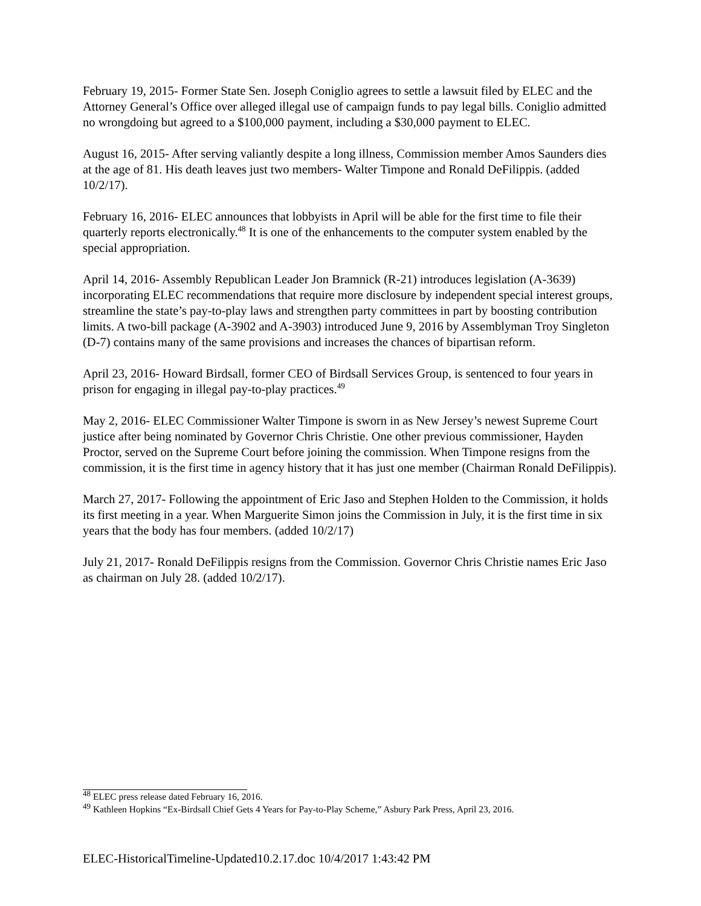February 19, 2015- Former State Sen. Joseph Coniglio agrees to settle a lawsuit filed by ELEC and the Attorney General’s Office over alleged illegal use of campaign funds to pay legal bills. Coniglio admitted no wrongdoing but agreed to a $100,000 payment, including a $30,000 payment to ELEC.
August 16, 2015- After serving valiantly despite a long illness, Commission member Amos Saunders dies at the age of 81. His death leaves just two members- Walter Timpone and Ronald DeFilippis. (added 10/2/17).
February 16, 2016- ELEC announces that lobbyists in April will be able for the first time to file their quarterly reports electronically.<sup>48</sup> It is one of the enhancements to the computer system enabled by the special appropriation.
April 14, 2016- Assembly Republican Leader Jon Bramnick (R-21) introduces legislation (A-3639) incorporating ELEC recommendations that require more disclosure by independent special interest groups, streamline the state’s pay-to-play laws and strengthen party committees in part by boosting contribution limits. A two-bill package (A-3902 and A-3903) introduced June 9, 2016 by Assemblyman Troy Singleton (D-7) contains many of the same provisions and increases the chances of bipartisan reform.
April 23, 2016- Howard Birdsall, former CEO of Birdsall Services Group, is sentenced to four years in prison for engaging in illegal pay-to-play practices.<sup>49</sup>
May 2, 2016- ELEC Commissioner Walter Timpone is sworn in as New Jersey’s newest Supreme Court justice after being nominated by Governor Chris Christie. One other previous commissioner, Hayden Proctor, served on the Supreme Court before joining the commission. When Timpone resigns from the commission, it is the first time in agency history that it has just one member (Chairman Ronald DeFilippis).
March 27, 2017- Following the appointment of Eric Jaso and Stephen Holden to the Commission, it holds its first meeting in a year. When Marguerite Simon joins the Commission in July, it is the first time in six years that the body has four members. (added 10/2/17)
July 21, 2017- Ronald DeFilippis resigns from the Commission. Governor Chris Christie names Eric Jaso as chairman on July 28. (added 10/2/17).
<sup>48</sup> ELEC press release dated February 16, 2016.
<sup>49</sup> Kathleen Hopkins “Ex-Birdsall Chief Gets 4 Years for Pay-to-Play Scheme,” Asbury Park Press, April 23, 2016.
ELEC-HistoricalTimeline-Updated10.2.17.doc 10/4/2017 1:43:42 PM